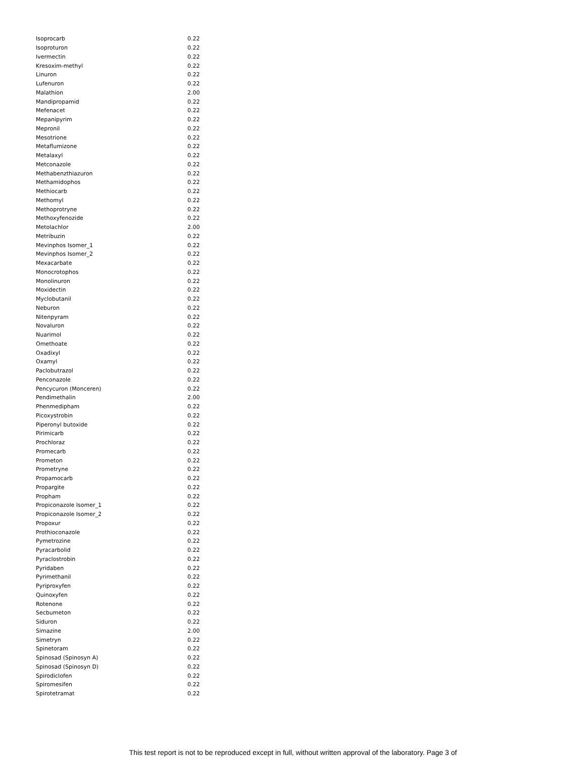| Isoprocarb | 0.22 |
| Isoproturon | 0.22 |
| Ivermectin | 0.22 |
| Kresoxim-methyl | 0.22 |
| Linuron | 0.22 |
| Lufenuron | 0.22 |
| Malathion | 2.00 |
| Mandipropamid | 0.22 |
| Mefenacet | 0.22 |
| Mepanipyrim | 0.22 |
| Mepronil | 0.22 |
| Mesotrione | 0.22 |
| Metaflumizone | 0.22 |
| Metalaxyl | 0.22 |
| Metconazole | 0.22 |
| Methabenzthiazuron | 0.22 |
| Methamidophos | 0.22 |
| Methiocarb | 0.22 |
| Methomyl | 0.22 |
| Methoprotryne | 0.22 |
| Methoxyfenozide | 0.22 |
| Metolachlor | 2.00 |
| Metribuzin | 0.22 |
| Mevinphos Isomer_1 | 0.22 |
| Mevinphos Isomer_2 | 0.22 |
| Mexacarbate | 0.22 |
| Monocrotophos | 0.22 |
| Monolinuron | 0.22 |
| Moxidectin | 0.22 |
| Myclobutanil | 0.22 |
| Neburon | 0.22 |
| Nitenpyram | 0.22 |
| Novaluron | 0.22 |
| Nuarimol | 0.22 |
| Omethoate | 0.22 |
| Oxadixyl | 0.22 |
| Oxamyl | 0.22 |
| Paclobutrazol | 0.22 |
| Penconazole | 0.22 |
| Pencycuron (Monceren) | 0.22 |
| Pendimethalin | 2.00 |
| Phenmedipham | 0.22 |
| Picoxystrobin | 0.22 |
| Piperonyl butoxide | 0.22 |
| Pirimicarb | 0.22 |
| Prochloraz | 0.22 |
| Promecarb | 0.22 |
| Prometon | 0.22 |
| Prometryne | 0.22 |
| Propamocarb | 0.22 |
| Propargite | 0.22 |
| Propham | 0.22 |
| Propiconazole Isomer_1 | 0.22 |
| Propiconazole Isomer_2 | 0.22 |
| Propoxur | 0.22 |
| Prothioconazole | 0.22 |
| Pymetrozine | 0.22 |
| Pyracarbolid | 0.22 |
| Pyraclostrobin | 0.22 |
| Pyridaben | 0.22 |
| Pyrimethanil | 0.22 |
| Pyriproxyfen | 0.22 |
| Quinoxyfen | 0.22 |
| Rotenone | 0.22 |
| Secbumeton | 0.22 |
| Siduron | 0.22 |
| Simazine | 2.00 |
| Simetryn | 0.22 |
| Spinetoram | 0.22 |
| Spinosad (Spinosyn A) | 0.22 |
| Spinosad (Spinosyn D) | 0.22 |
| Spirodiclofen | 0.22 |
| Spiromesifen | 0.22 |
| Spirotetramat | 0.22 |
This test report is not to be reproduced except in full, without written approval of the laboratory. Page 3 of